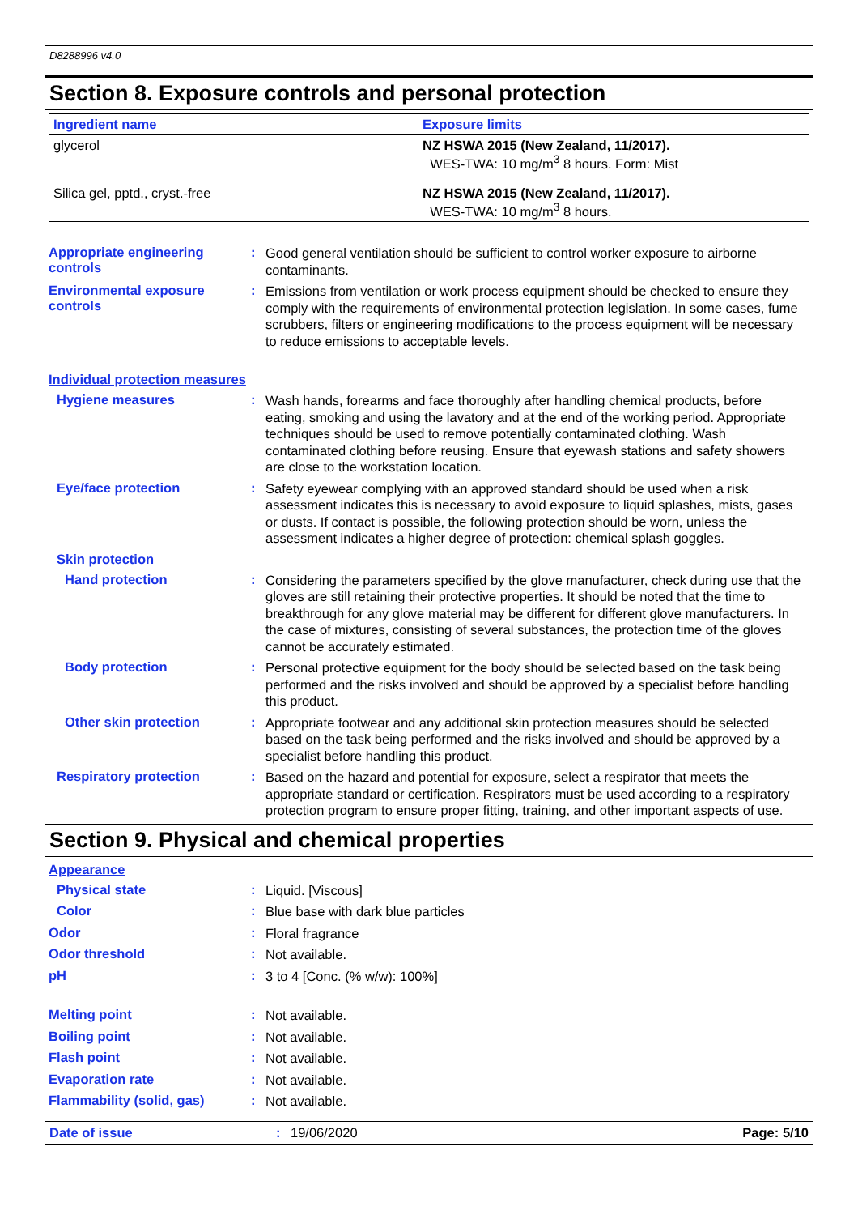D8288996 v4.0
Section 8. Exposure controls and personal protection
| Ingredient name | Exposure limits |
| --- | --- |
| glycerol | NZ HSWA 2015 (New Zealand, 11/2017). WES-TWA: 10 mg/m<sup>3</sup> 8 hours. Form: Mist |
| Silica gel, pptd., cryst.-free | NZ HSWA 2015 (New Zealand, 11/2017). WES-TWA: 10 mg/m<sup>3</sup> 8 hours. |
Appropriate engineering controls
:
Good general ventilation should be sufficient to control worker exposure to airborne contaminants.
Environmental exposure controls
:
Emissions from ventilation or work process equipment should be checked to ensure they comply with the requirements of environmental protection legislation. In some cases, fume scrubbers, filters or engineering modifications to the process equipment will be necessary to reduce emissions to acceptable levels.
Individual protection measures
Hygiene measures :
Wash hands, forearms and face thoroughly after handling chemical products, before eating, smoking and using the lavatory and at the end of the working period. Appropriate techniques should be used to remove potentially contaminated clothing. Wash contaminated clothing before reusing. Ensure that eyewash stations and safety showers are close to the workstation location.
Eye/face protection :
Safety eyewear complying with an approved standard should be used when a risk assessment indicates this is necessary to avoid exposure to liquid splashes, mists, gases or dusts. If contact is possible, the following protection should be worn, unless the assessment indicates a higher degree of protection: chemical splash goggles.
Skin protection
Hand protection :
Considering the parameters specified by the glove manufacturer, check during use that the gloves are still retaining their protective properties. It should be noted that the time to breakthrough for any glove material may be different for different glove manufacturers. In the case of mixtures, consisting of several substances, the protection time of the gloves cannot be accurately estimated.
Body protection :
Personal protective equipment for the body should be selected based on the task being performed and the risks involved and should be approved by a specialist before handling this product.
Other skin protection :
Appropriate footwear and any additional skin protection measures should be selected based on the task being performed and the risks involved and should be approved by a specialist before handling this product.
Respiratory protection :
Based on the hazard and potential for exposure, select a respirator that meets the appropriate standard or certification. Respirators must be used according to a respiratory protection program to ensure proper fitting, training, and other important aspects of use.
Section 9. Physical and chemical properties
Appearance
Physical state :
Liquid. [Viscous]
Color :
Blue base with dark blue particles
Odor :
Floral fragrance
Odor threshold :
Not available.
pH :
3 to 4 [Conc. (% w/w): 100%]
Melting point :
Not available.
Boiling point :
Not available.
Flash point :
Not available.
Evaporation rate :
Not available.
Flammability (solid, gas) :
Not available.
Date of issue : 19/06/2020 Page: 5/10